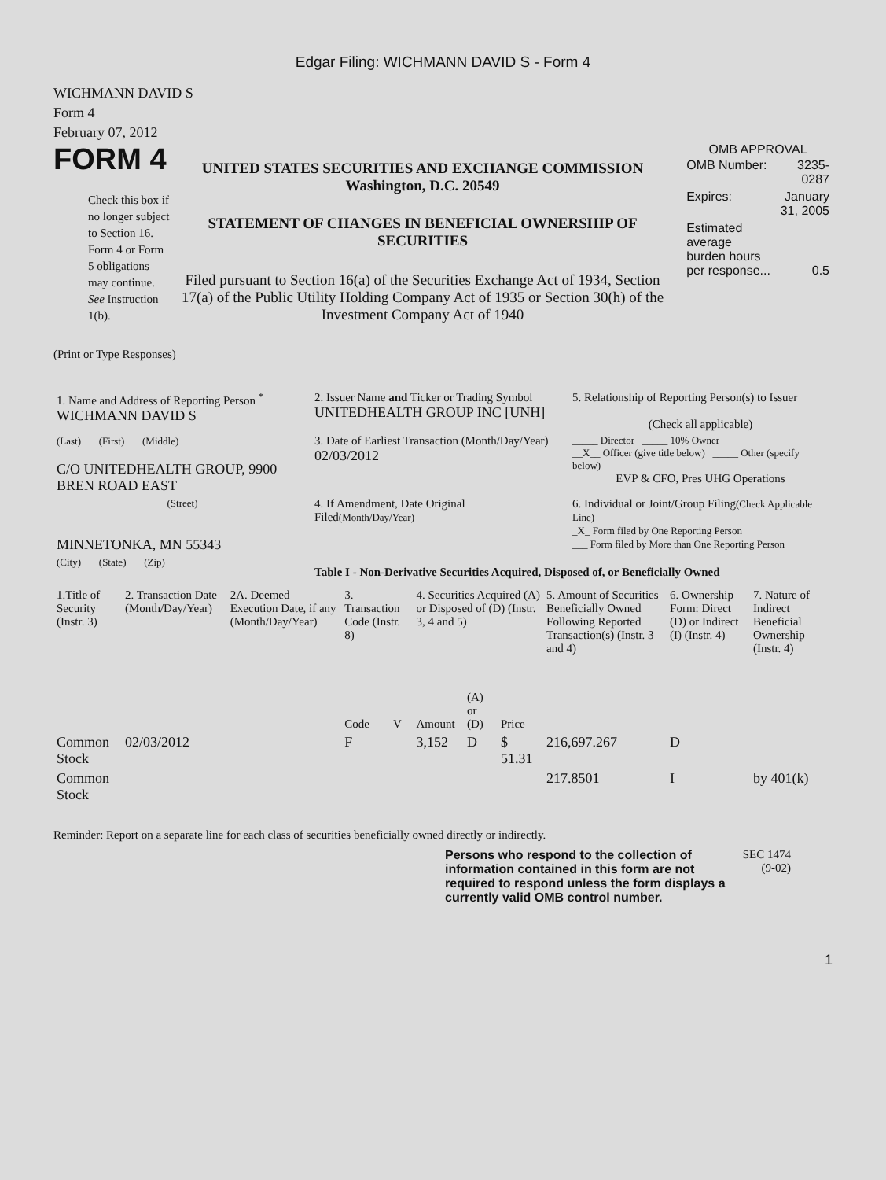Edgar Filing: WICHMANN DAVID S - Form 4
WICHMANN DAVID S
Form 4
February 07, 2012
FORM 4
Check this box if no longer subject to Section 16. Form 4 or Form 5 obligations may continue. See Instruction 1(b).
UNITED STATES SECURITIES AND EXCHANGE COMMISSION
Washington, D.C. 20549
STATEMENT OF CHANGES IN BENEFICIAL OWNERSHIP OF SECURITIES
Filed pursuant to Section 16(a) of the Securities Exchange Act of 1934, Section 17(a) of the Public Utility Holding Company Act of 1935 or Section 30(h) of the Investment Company Act of 1940
OMB APPROVAL
| OMB Number: | 3235-0287 |
| Expires: | January 31, 2005 |
| Estimated average burden hours per response... | 0.5 |
(Print or Type Responses)
| 1. Name and Address of Reporting Person <sup>*</sup> WICHMANN DAVID S | 2. Issuer Name and Ticker or Trading Symbol UNITEDHEALTH GROUP INC [UNH] | 5. Relationship of Reporting Person(s) to Issuer (Check all applicable) |
| (Last) (First) (Middle) C/O UNITEDHEALTH GROUP, 9900 BREN ROAD EAST | 3. Date of Earliest Transaction (Month/Day/Year) 02/03/2012 | _____ Director _____ 10% Owner __X__ Officer (give title below) _____ Other (specify below) EVP & CFO, Pres UHG Operations |
| (Street) MINNETONKA, MN 55343 | 4. If Amendment, Date Original Filed (Month/Day/Year) | 6. Individual or Joint/Group Filing (Check Applicable Line) _X_ Form filed by One Reporting Person ___ Form filed by More than One Reporting Person |
| (City) (State) (Zip) | Table I - Non-Derivative Securities Acquired, Disposed of, or Beneficially Owned | |
| 1.Title of Security (Instr. 3) | 2. Transaction Date (Month/Day/Year) | 2A. Deemed Execution Date, if any (Month/Day/Year) | 3. Transaction Code (Instr. 8) | | 4. Securities Acquired (A) or Disposed of (D) (Instr. 3, 4 and 5) | | | 5. Amount of Securities Beneficially Owned Following Reported Transaction(s) (Instr. 3 and 4) | 6. Ownership Form: Direct (D) or Indirect (I) (Instr. 4) | 7. Nature of Indirect Beneficial Ownership (Instr. 4) |
| --- | --- | --- | --- | --- | --- | --- | --- | --- | --- | --- |
| | | | Code | V | Amount | (A) or (D) | Price | | | |
| Common Stock | 02/03/2012 | | F | | 3,152 | D | $ 51.31 | 216,697.267 | D | |
| Common Stock | | | | | | | | 217.8501 | I | by 401(k) |
Reminder: Report on a separate line for each class of securities beneficially owned directly or indirectly.
Persons who respond to the collection of information contained in this form are not required to respond unless the form displays a currently valid OMB control number.
SEC 1474
(9-02)
1